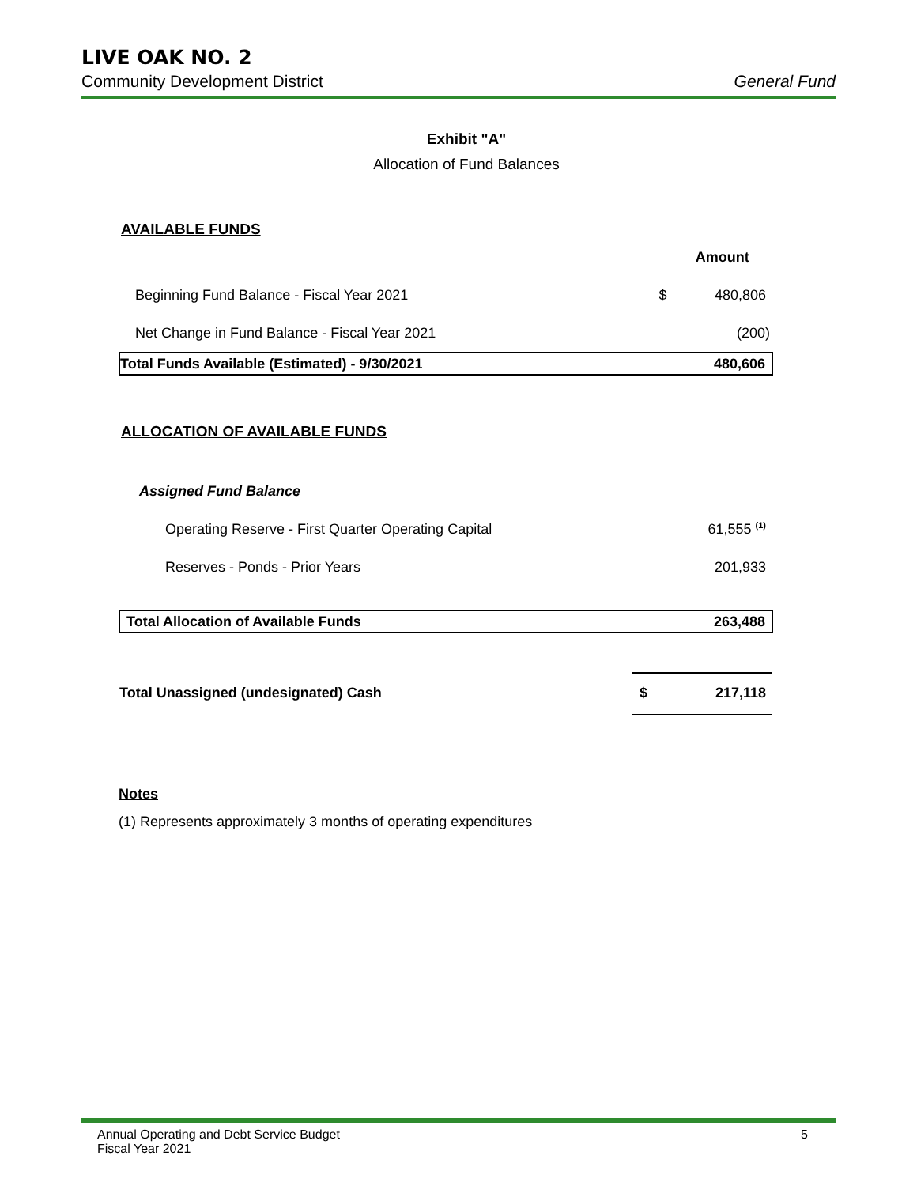LIVE OAK NO. 2
Community Development District General Fund
Exhibit "A"
Allocation of Fund Balances
AVAILABLE FUNDS
| | | Amount |
| Beginning Fund Balance - Fiscal Year 2021 | $ | 480,806 |
| Net Change in Fund Balance - Fiscal Year 2021 | | (200) |
| Total Funds Available (Estimated) - 9/30/2021 | | 480,606 |
ALLOCATION OF AVAILABLE FUNDS
| Assigned Fund Balance | | |
| Operating Reserve - First Quarter Operating Capital | | 61,555 <sup>(1)</sup> |
| Reserves - Ponds - Prior Years | | 201,933 |
| Total Allocation of Available Funds | | 263,488 |
| Total Unassigned (undesignated) Cash | $ | 217,118 |
Notes
(1) Represents approximately 3 months of operating expenditures
Annual Operating and Debt Service Budget
Fiscal Year 2021
5